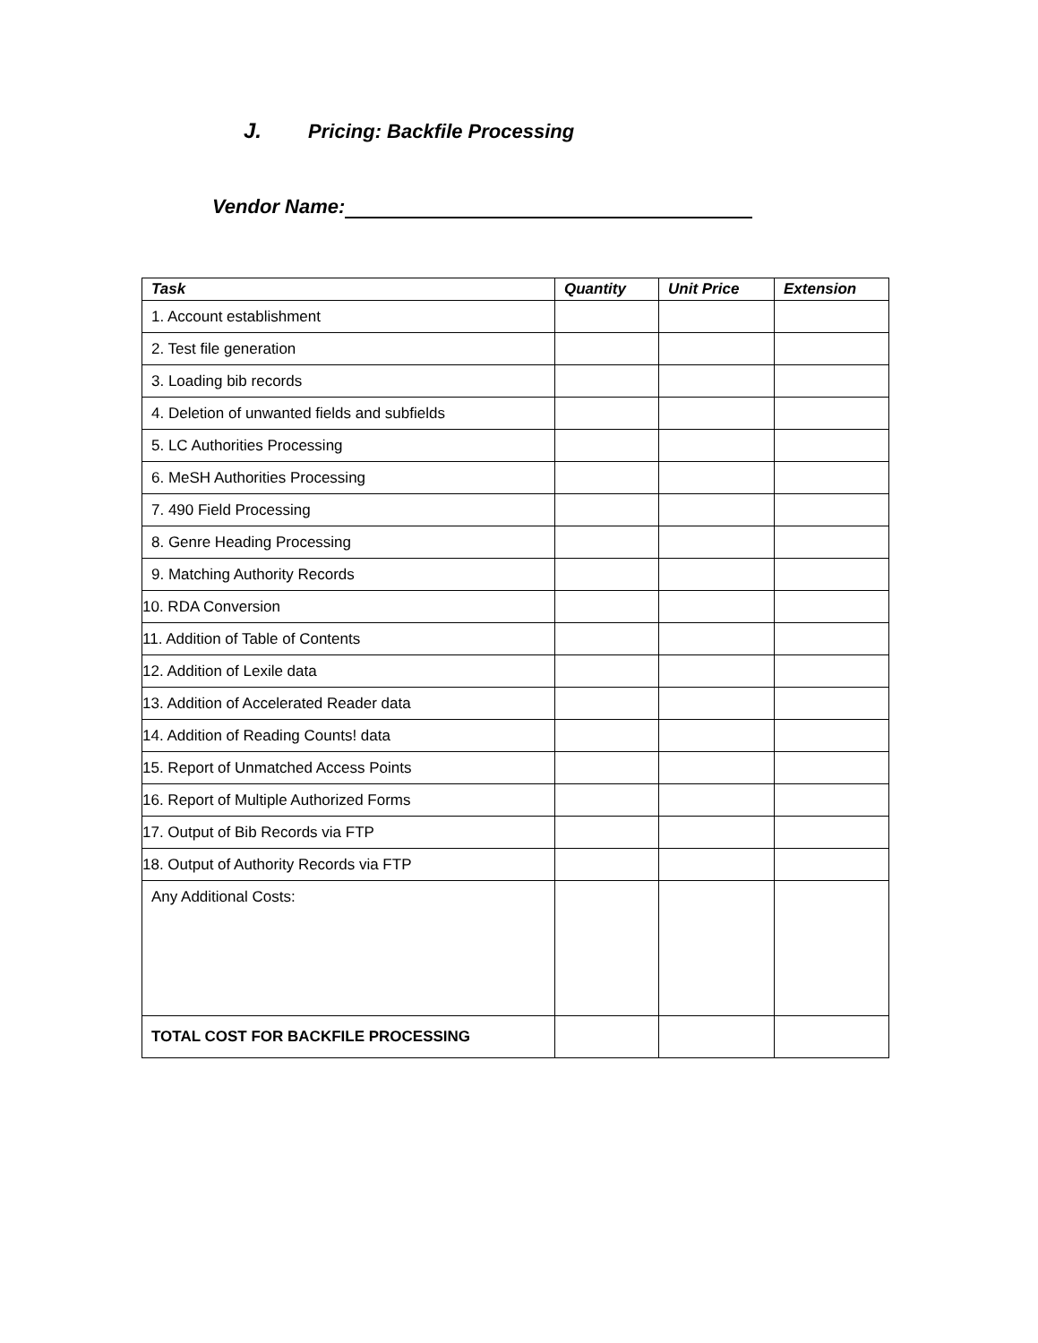J. Pricing: Backfile Processing
Vendor Name:
| Task | Quantity | Unit Price | Extension |
| --- | --- | --- | --- |
| 1. Account establishment | | | |
| 2. Test file generation | | | |
| 3. Loading bib records | | | |
| 4. Deletion of unwanted fields and subfields | | | |
| 5. LC Authorities Processing | | | |
| 6. MeSH Authorities Processing | | | |
| 7. 490 Field Processing | | | |
| 8. Genre Heading Processing | | | |
| 9. Matching Authority Records | | | |
| 10. RDA Conversion | | | |
| 11. Addition of Table of Contents | | | |
| 12. Addition of Lexile data | | | |
| 13. Addition of Accelerated Reader data | | | |
| 14. Addition of Reading Counts! data | | | |
| 15. Report of Unmatched Access Points | | | |
| 16. Report of Multiple Authorized Forms | | | |
| 17. Output of Bib Records via FTP | | | |
| 18. Output of Authority Records via FTP | | | |
| Any Additional Costs: | | | |
| TOTAL COST FOR BACKFILE PROCESSING | | | |